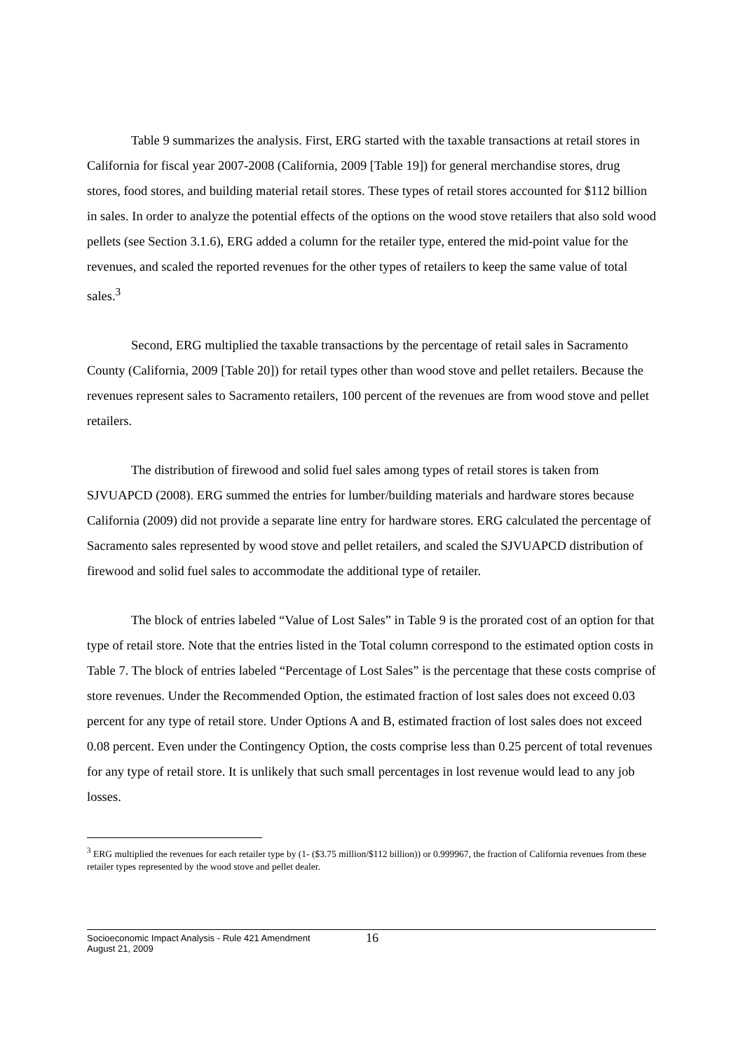Table 9 summarizes the analysis. First, ERG started with the taxable transactions at retail stores in California for fiscal year 2007-2008 (California, 2009 [Table 19]) for general merchandise stores, drug stores, food stores, and building material retail stores. These types of retail stores accounted for $112 billion in sales. In order to analyze the potential effects of the options on the wood stove retailers that also sold wood pellets (see Section 3.1.6), ERG added a column for the retailer type, entered the mid-point value for the revenues, and scaled the reported revenues for the other types of retailers to keep the same value of total sales.<sup>3</sup>
Second, ERG multiplied the taxable transactions by the percentage of retail sales in Sacramento County (California, 2009 [Table 20]) for retail types other than wood stove and pellet retailers. Because the revenues represent sales to Sacramento retailers, 100 percent of the revenues are from wood stove and pellet retailers.
The distribution of firewood and solid fuel sales among types of retail stores is taken from SJVUAPCD (2008). ERG summed the entries for lumber/building materials and hardware stores because California (2009) did not provide a separate line entry for hardware stores. ERG calculated the percentage of Sacramento sales represented by wood stove and pellet retailers, and scaled the SJVUAPCD distribution of firewood and solid fuel sales to accommodate the additional type of retailer.
The block of entries labeled “Value of Lost Sales” in Table 9 is the prorated cost of an option for that type of retail store. Note that the entries listed in the Total column correspond to the estimated option costs in Table 7. The block of entries labeled “Percentage of Lost Sales” is the percentage that these costs comprise of store revenues. Under the Recommended Option, the estimated fraction of lost sales does not exceed 0.03 percent for any type of retail store. Under Options A and B, estimated fraction of lost sales does not exceed 0.08 percent. Even under the Contingency Option, the costs comprise less than 0.25 percent of total revenues for any type of retail store. It is unlikely that such small percentages in lost revenue would lead to any job losses.
<sup>3</sup> ERG multiplied the revenues for each retailer type by (1- ($3.75 million/$112 billion)) or 0.999967, the fraction of California revenues from these retailer types represented by the wood stove and pellet dealer.
Socioeconomic Impact Analysis - Rule 421 Amendment
August 21, 2009
16